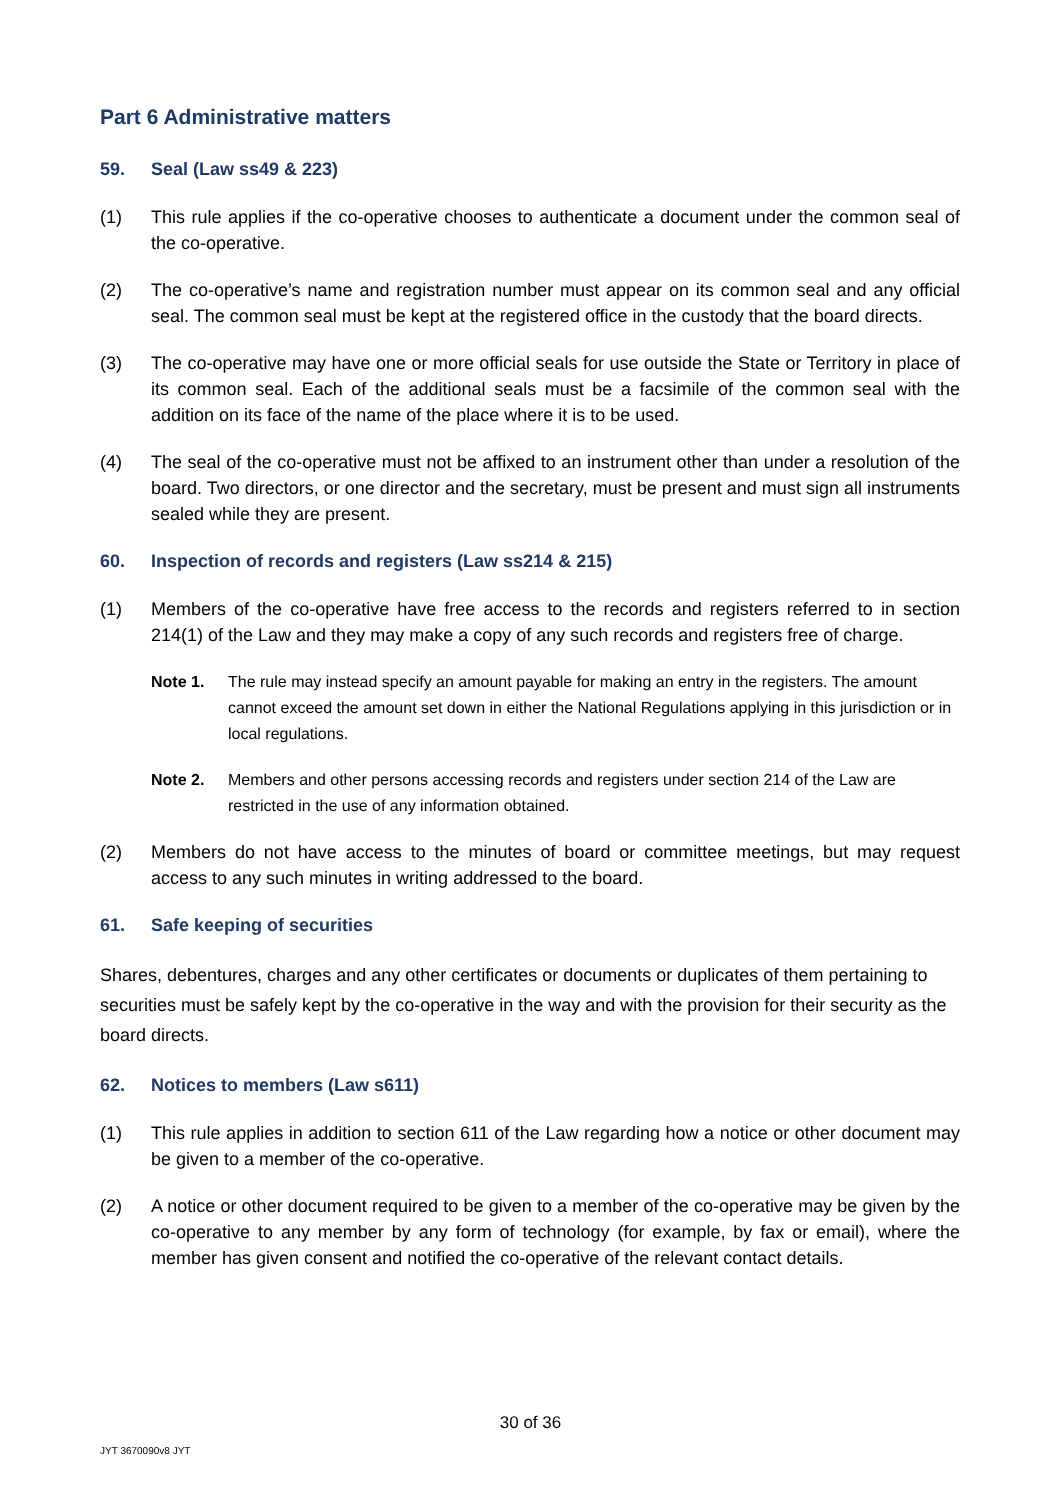Part 6 Administrative matters
59. Seal (Law ss49 & 223)
(1) This rule applies if the co-operative chooses to authenticate a document under the common seal of the co-operative.
(2) The co-operative’s name and registration number must appear on its common seal and any official seal. The common seal must be kept at the registered office in the custody that the board directs.
(3) The co-operative may have one or more official seals for use outside the State or Territory in place of its common seal. Each of the additional seals must be a facsimile of the common seal with the addition on its face of the name of the place where it is to be used.
(4) The seal of the co-operative must not be affixed to an instrument other than under a resolution of the board. Two directors, or one director and the secretary, must be present and must sign all instruments sealed while they are present.
60. Inspection of records and registers (Law ss214 & 215)
(1) Members of the co-operative have free access to the records and registers referred to in section 214(1) of the Law and they may make a copy of any such records and registers free of charge.
Note 1. The rule may instead specify an amount payable for making an entry in the registers. The amount cannot exceed the amount set down in either the National Regulations applying in this jurisdiction or in local regulations.
Note 2. Members and other persons accessing records and registers under section 214 of the Law are restricted in the use of any information obtained.
(2) Members do not have access to the minutes of board or committee meetings, but may request access to any such minutes in writing addressed to the board.
61. Safe keeping of securities
Shares, debentures, charges and any other certificates or documents or duplicates of them pertaining to securities must be safely kept by the co-operative in the way and with the provision for their security as the board directs.
62. Notices to members (Law s611)
(1) This rule applies in addition to section 611 of the Law regarding how a notice or other document may be given to a member of the co-operative.
(2) A notice or other document required to be given to a member of the co-operative may be given by the co-operative to any member by any form of technology (for example, by fax or email), where the member has given consent and notified the co-operative of the relevant contact details.
30 of 36
JYT 3670090v8 JYT